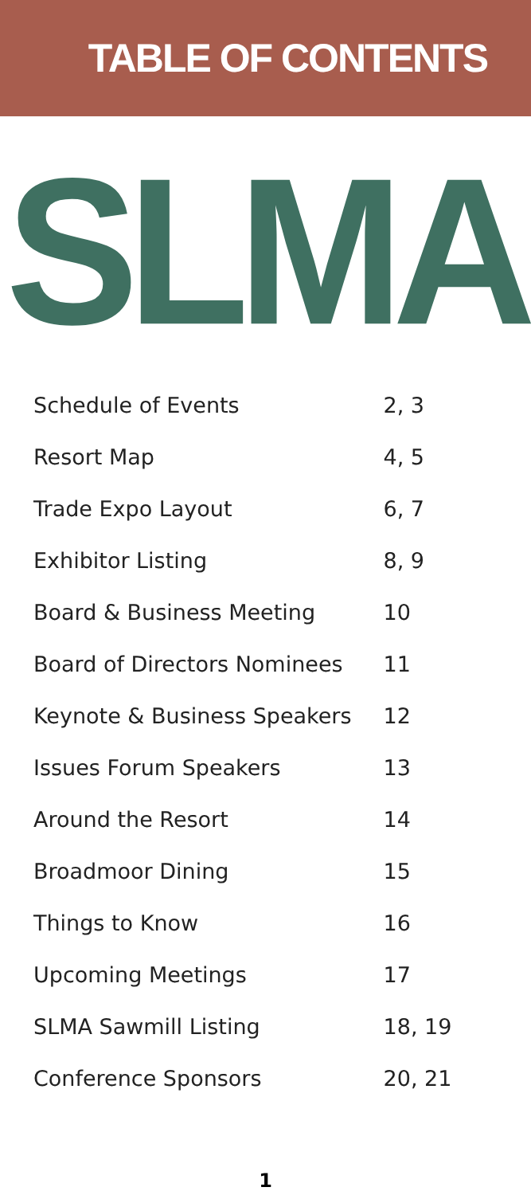TABLE OF CONTENTS
SLMA
| Schedule of Events | 2, 3 |
| Resort Map | 4, 5 |
| Trade Expo Layout | 6, 7 |
| Exhibitor Listing | 8, 9 |
| Board & Business Meeting | 10 |
| Board of Directors Nominees | 11 |
| Keynote & Business Speakers | 12 |
| Issues Forum Speakers | 13 |
| Around the Resort | 14 |
| Broadmoor Dining | 15 |
| Things to Know | 16 |
| Upcoming Meetings | 17 |
| SLMA Sawmill Listing | 18, 19 |
| Conference Sponsors | 20, 21 |
1